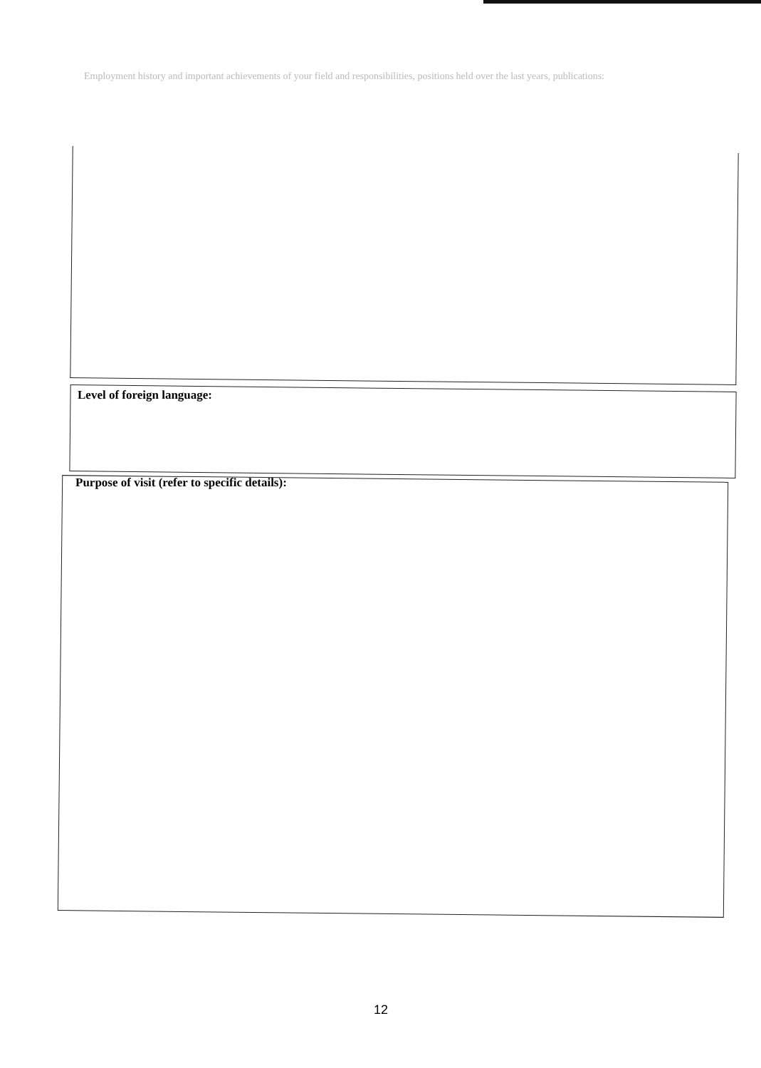Employment history and important achievements of your field and responsibilities, positions held over the last years, publications:
Level of foreign language:
Purpose of visit (refer to specific details):
12